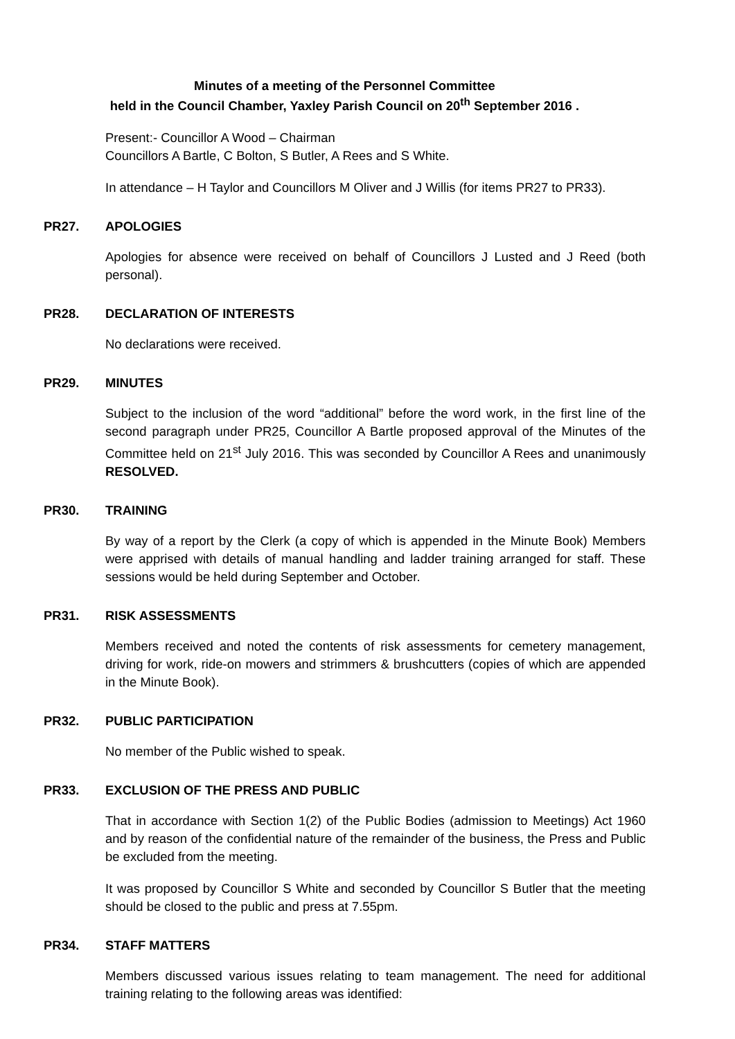Minutes of a meeting of the Personnel Committee
held in the Council Chamber, Yaxley Parish Council on 20<sup>th</sup> September 2016 .
Present:- Councillor A Wood – Chairman
Councillors A Bartle, C Bolton, S Butler, A Rees and S White.
In attendance – H Taylor and Councillors M Oliver and J Willis (for items PR27 to PR33).
PR27. APOLOGIES
Apologies for absence were received on behalf of Councillors J Lusted and J Reed (both personal).
PR28. DECLARATION OF INTERESTS
No declarations were received.
PR29. MINUTES
Subject to the inclusion of the word “additional” before the word work, in the first line of the second paragraph under PR25, Councillor A Bartle proposed approval of the Minutes of the Committee held on 21<sup>st</sup> July 2016. This was seconded by Councillor A Rees and unanimously RESOLVED.
PR30. TRAINING
By way of a report by the Clerk (a copy of which is appended in the Minute Book) Members were apprised with details of manual handling and ladder training arranged for staff. These sessions would be held during September and October.
PR31. RISK ASSESSMENTS
Members received and noted the contents of risk assessments for cemetery management, driving for work, ride-on mowers and strimmers & brushcutters (copies of which are appended in the Minute Book).
PR32. PUBLIC PARTICIPATION
No member of the Public wished to speak.
PR33. EXCLUSION OF THE PRESS AND PUBLIC
That in accordance with Section 1(2) of the Public Bodies (admission to Meetings) Act 1960 and by reason of the confidential nature of the remainder of the business, the Press and Public be excluded from the meeting.
It was proposed by Councillor S White and seconded by Councillor S Butler that the meeting should be closed to the public and press at 7.55pm.
PR34. STAFF MATTERS
Members discussed various issues relating to team management. The need for additional training relating to the following areas was identified: